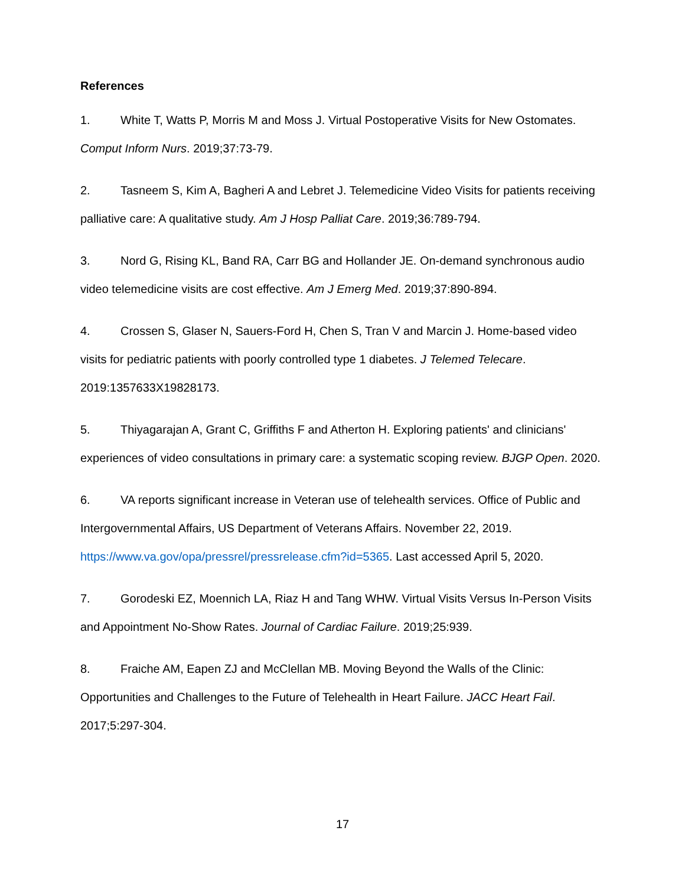References
1. White T, Watts P, Morris M and Moss J. Virtual Postoperative Visits for New Ostomates. Comput Inform Nurs. 2019;37:73-79.
2. Tasneem S, Kim A, Bagheri A and Lebret J. Telemedicine Video Visits for patients receiving palliative care: A qualitative study. Am J Hosp Palliat Care. 2019;36:789-794.
3. Nord G, Rising KL, Band RA, Carr BG and Hollander JE. On-demand synchronous audio video telemedicine visits are cost effective. Am J Emerg Med. 2019;37:890-894.
4. Crossen S, Glaser N, Sauers-Ford H, Chen S, Tran V and Marcin J. Home-based video visits for pediatric patients with poorly controlled type 1 diabetes. J Telemed Telecare. 2019:1357633X19828173.
5. Thiyagarajan A, Grant C, Griffiths F and Atherton H. Exploring patients' and clinicians' experiences of video consultations in primary care: a systematic scoping review. BJGP Open. 2020.
6. VA reports significant increase in Veteran use of telehealth services. Office of Public and Intergovernmental Affairs, US Department of Veterans Affairs. November 22, 2019. https://www.va.gov/opa/pressrel/pressrelease.cfm?id=5365. Last accessed April 5, 2020.
7. Gorodeski EZ, Moennich LA, Riaz H and Tang WHW. Virtual Visits Versus In-Person Visits and Appointment No-Show Rates. Journal of Cardiac Failure. 2019;25:939.
8. Fraiche AM, Eapen ZJ and McClellan MB. Moving Beyond the Walls of the Clinic: Opportunities and Challenges to the Future of Telehealth in Heart Failure. JACC Heart Fail. 2017;5:297-304.
17